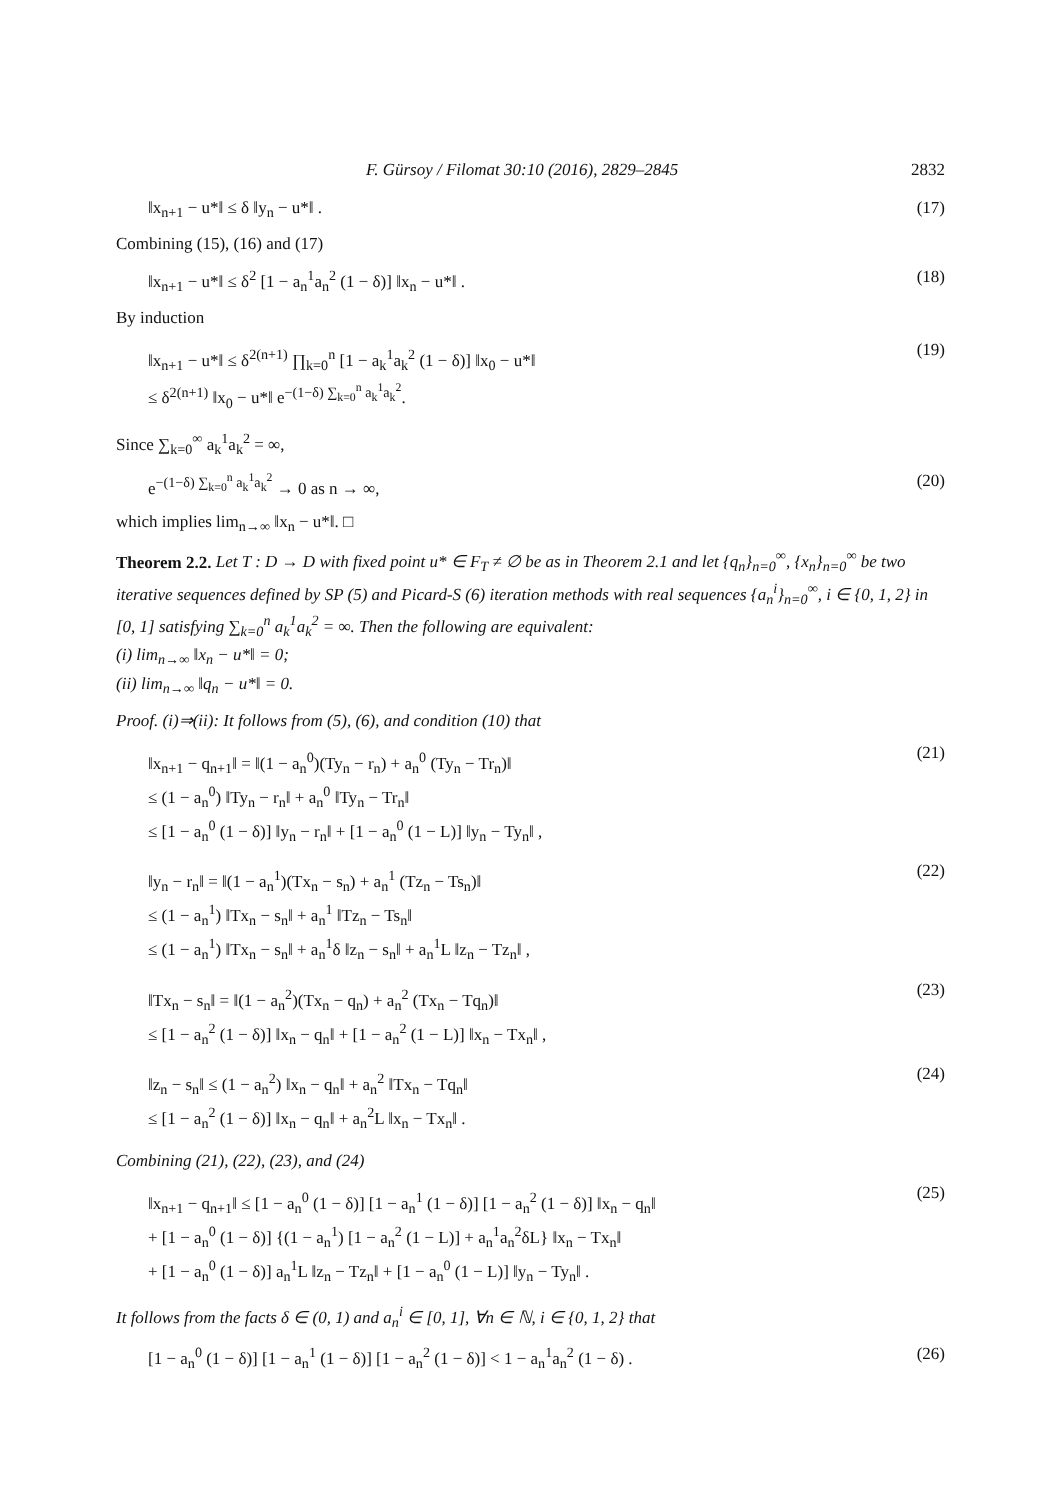F. Gürsoy / Filomat 30:10 (2016), 2829–2845 2832
‖x<sub>n+1</sub> − u*‖ ≤ δ ‖y<sub>n</sub> − u*‖ . (17)
Combining (15), (16) and (17)
‖x<sub>n+1</sub> − u*‖ ≤ δ<sup>2</sup> [1 − a<sub>n</sub><sup>1</sup>a<sub>n</sub><sup>2</sup> (1 − δ)] ‖x<sub>n</sub> − u*‖ . (18)
By induction
‖x<sub>n+1</sub> − u*‖ ≤ δ<sup>2(n+1)</sup> ∏<sub>k=0</sub><sup>n</sup> [1 − a<sub>k</sub><sup>1</sup>a<sub>k</sub><sup>2</sup> (1 − δ)] ‖x<sub>0</sub> − u*‖
≤ δ<sup>2(n+1)</sup> ‖x<sub>0</sub> − u*‖ e<sup>−(1−δ) ∑<sub>k=0</sub><sup>n</sup> a<sub>k</sub><sup>1</sup>a<sub>k</sub><sup>2</sup></sup>.
(19)
Since ∑<sub>k=0</sub><sup>∞</sup> a<sub>k</sub><sup>1</sup>a<sub>k</sub><sup>2</sup> = ∞,
e<sup>−(1−δ) ∑<sub>k=0</sub><sup>n</sup> a<sub>k</sub><sup>1</sup>a<sub>k</sub><sup>2</sup></sup> → 0 as n → ∞, (20)
which implies lim<sub>n→∞</sub> ‖x<sub>n</sub> − u*‖. □
Theorem 2.2. Let T : D → D with fixed point u* ∈ F<sub>T</sub> ≠ ∅ be as in Theorem 2.1 and let {q<sub>n</sub>}<sub>n=0</sub><sup>∞</sup>, {x<sub>n</sub>}<sub>n=0</sub><sup>∞</sup> be two iterative sequences defined by SP (5) and Picard-S (6) iteration methods with real sequences {a<sub>n</sub><sup>i</sup>}<sub>n=0</sub><sup>∞</sup>, i ∈ {0, 1, 2} in [0, 1] satisfying ∑<sub>k=0</sub><sup>n</sup> a<sub>k</sub><sup>1</sup>a<sub>k</sub><sup>2</sup> = ∞. Then the following are equivalent:
(i) lim<sub>n→∞</sub> ‖x<sub>n</sub> − u*‖ = 0;
(ii) lim<sub>n→∞</sub> ‖q<sub>n</sub> − u*‖ = 0.
Proof. (i)⇒(ii): It follows from (5), (6), and condition (10) that
‖x<sub>n+1</sub> − q<sub>n+1</sub>‖ = ‖(1 − a<sub>n</sub><sup>0</sup>)(Ty<sub>n</sub> − r<sub>n</sub>) + a<sub>n</sub><sup>0</sup> (Ty<sub>n</sub> − Tr<sub>n</sub>)‖
≤ (1 − a<sub>n</sub><sup>0</sup>) ‖Ty<sub>n</sub> − r<sub>n</sub>‖ + a<sub>n</sub><sup>0</sup> ‖Ty<sub>n</sub> − Tr<sub>n</sub>‖
≤ [1 − a<sub>n</sub><sup>0</sup> (1 − δ)] ‖y<sub>n</sub> − r<sub>n</sub>‖ + [1 − a<sub>n</sub><sup>0</sup> (1 − L)] ‖y<sub>n</sub> − Ty<sub>n</sub>‖ ,
(21)
‖y<sub>n</sub> − r<sub>n</sub>‖ = ‖(1 − a<sub>n</sub><sup>1</sup>)(Tx<sub>n</sub> − s<sub>n</sub>) + a<sub>n</sub><sup>1</sup> (Tz<sub>n</sub> − Ts<sub>n</sub>)‖
≤ (1 − a<sub>n</sub><sup>1</sup>) ‖Tx<sub>n</sub> − s<sub>n</sub>‖ + a<sub>n</sub><sup>1</sup> ‖Tz<sub>n</sub> − Ts<sub>n</sub>‖
≤ (1 − a<sub>n</sub><sup>1</sup>) ‖Tx<sub>n</sub> − s<sub>n</sub>‖ + a<sub>n</sub><sup>1</sup>δ ‖z<sub>n</sub> − s<sub>n</sub>‖ + a<sub>n</sub><sup>1</sup>L ‖z<sub>n</sub> − Tz<sub>n</sub>‖ ,
(22)
‖Tx<sub>n</sub> − s<sub>n</sub>‖ = ‖(1 − a<sub>n</sub><sup>2</sup>)(Tx<sub>n</sub> − q<sub>n</sub>) + a<sub>n</sub><sup>2</sup> (Tx<sub>n</sub> − Tq<sub>n</sub>)‖
≤ [1 − a<sub>n</sub><sup>2</sup> (1 − δ)] ‖x<sub>n</sub> − q<sub>n</sub>‖ + [1 − a<sub>n</sub><sup>2</sup> (1 − L)] ‖x<sub>n</sub> − Tx<sub>n</sub>‖ ,
(23)
‖z<sub>n</sub> − s<sub>n</sub>‖ ≤ (1 − a<sub>n</sub><sup>2</sup>) ‖x<sub>n</sub> − q<sub>n</sub>‖ + a<sub>n</sub><sup>2</sup> ‖Tx<sub>n</sub> − Tq<sub>n</sub>‖
≤ [1 − a<sub>n</sub><sup>2</sup> (1 − δ)] ‖x<sub>n</sub> − q<sub>n</sub>‖ + a<sub>n</sub><sup>2</sup>L ‖x<sub>n</sub> − Tx<sub>n</sub>‖ .
(24)
Combining (21), (22), (23), and (24)
‖x<sub>n+1</sub> − q<sub>n+1</sub>‖ ≤ [1 − a<sub>n</sub><sup>0</sup> (1 − δ)] [1 − a<sub>n</sub><sup>1</sup> (1 − δ)] [1 − a<sub>n</sub><sup>2</sup> (1 − δ)] ‖x<sub>n</sub> − q<sub>n</sub>‖
+ [1 − a<sub>n</sub><sup>0</sup> (1 − δ)] {(1 − a<sub>n</sub><sup>1</sup>) [1 − a<sub>n</sub><sup>2</sup> (1 − L)] + a<sub>n</sub><sup>1</sup>a<sub>n</sub><sup>2</sup>δL} ‖x<sub>n</sub> − Tx<sub>n</sub>‖
+ [1 − a<sub>n</sub><sup>0</sup> (1 − δ)] a<sub>n</sub><sup>1</sup>L ‖z<sub>n</sub> − Tz<sub>n</sub>‖ + [1 − a<sub>n</sub><sup>0</sup> (1 − L)] ‖y<sub>n</sub> − Ty<sub>n</sub>‖ .
(25)
It follows from the facts δ ∈ (0, 1) and a<sub>n</sub><sup>i</sup> ∈ [0, 1], ∀n ∈ ℕ, i ∈ {0, 1, 2} that
[1 − a<sub>n</sub><sup>0</sup> (1 − δ)] [1 − a<sub>n</sub><sup>1</sup> (1 − δ)] [1 − a<sub>n</sub><sup>2</sup> (1 − δ)] < 1 − a<sub>n</sub><sup>1</sup>a<sub>n</sub><sup>2</sup> (1 − δ) . (26)